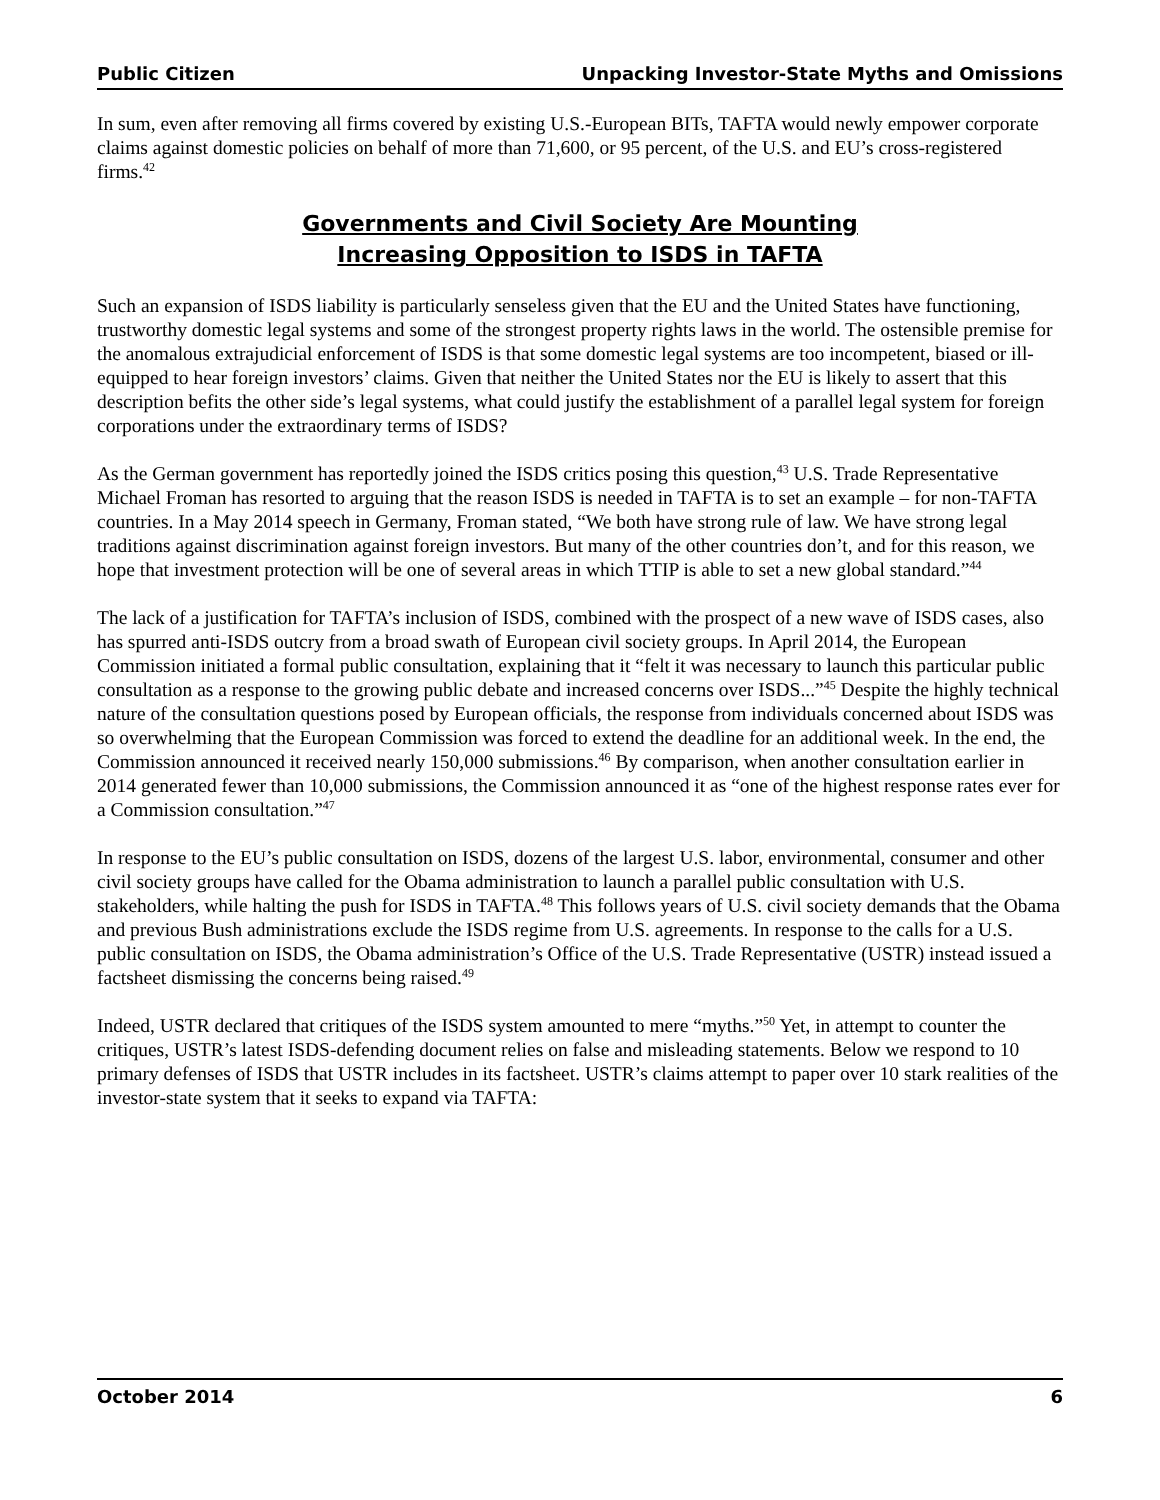Public Citizen Unpacking Investor-State Myths and Omissions
In sum, even after removing all firms covered by existing U.S.-European BITs, TAFTA would newly empower corporate claims against domestic policies on behalf of more than 71,600, or 95 percent, of the U.S. and EU’s cross-registered firms.<sup>42</sup>
Governments and Civil Society Are Mounting
Increasing Opposition to ISDS in TAFTA
Such an expansion of ISDS liability is particularly senseless given that the EU and the United States have functioning, trustworthy domestic legal systems and some of the strongest property rights laws in the world. The ostensible premise for the anomalous extrajudicial enforcement of ISDS is that some domestic legal systems are too incompetent, biased or ill-equipped to hear foreign investors’ claims. Given that neither the United States nor the EU is likely to assert that this description befits the other side’s legal systems, what could justify the establishment of a parallel legal system for foreign corporations under the extraordinary terms of ISDS?
As the German government has reportedly joined the ISDS critics posing this question,<sup>43</sup> U.S. Trade Representative Michael Froman has resorted to arguing that the reason ISDS is needed in TAFTA is to set an example – for non-TAFTA countries. In a May 2014 speech in Germany, Froman stated, “We both have strong rule of law. We have strong legal traditions against discrimination against foreign investors. But many of the other countries don’t, and for this reason, we hope that investment protection will be one of several areas in which TTIP is able to set a new global standard.”<sup>44</sup>
The lack of a justification for TAFTA’s inclusion of ISDS, combined with the prospect of a new wave of ISDS cases, also has spurred anti-ISDS outcry from a broad swath of European civil society groups. In April 2014, the European Commission initiated a formal public consultation, explaining that it “felt it was necessary to launch this particular public consultation as a response to the growing public debate and increased concerns over ISDS...”<sup>45</sup> Despite the highly technical nature of the consultation questions posed by European officials, the response from individuals concerned about ISDS was so overwhelming that the European Commission was forced to extend the deadline for an additional week. In the end, the Commission announced it received nearly 150,000 submissions.<sup>46</sup> By comparison, when another consultation earlier in 2014 generated fewer than 10,000 submissions, the Commission announced it as “one of the highest response rates ever for a Commission consultation.”<sup>47</sup>
In response to the EU’s public consultation on ISDS, dozens of the largest U.S. labor, environmental, consumer and other civil society groups have called for the Obama administration to launch a parallel public consultation with U.S. stakeholders, while halting the push for ISDS in TAFTA.<sup>48</sup> This follows years of U.S. civil society demands that the Obama and previous Bush administrations exclude the ISDS regime from U.S. agreements. In response to the calls for a U.S. public consultation on ISDS, the Obama administration’s Office of the U.S. Trade Representative (USTR) instead issued a factsheet dismissing the concerns being raised.<sup>49</sup>
Indeed, USTR declared that critiques of the ISDS system amounted to mere “myths.”<sup>50</sup> Yet, in attempt to counter the critiques, USTR’s latest ISDS-defending document relies on false and misleading statements. Below we respond to 10 primary defenses of ISDS that USTR includes in its factsheet. USTR’s claims attempt to paper over 10 stark realities of the investor-state system that it seeks to expand via TAFTA:
October 2014 6